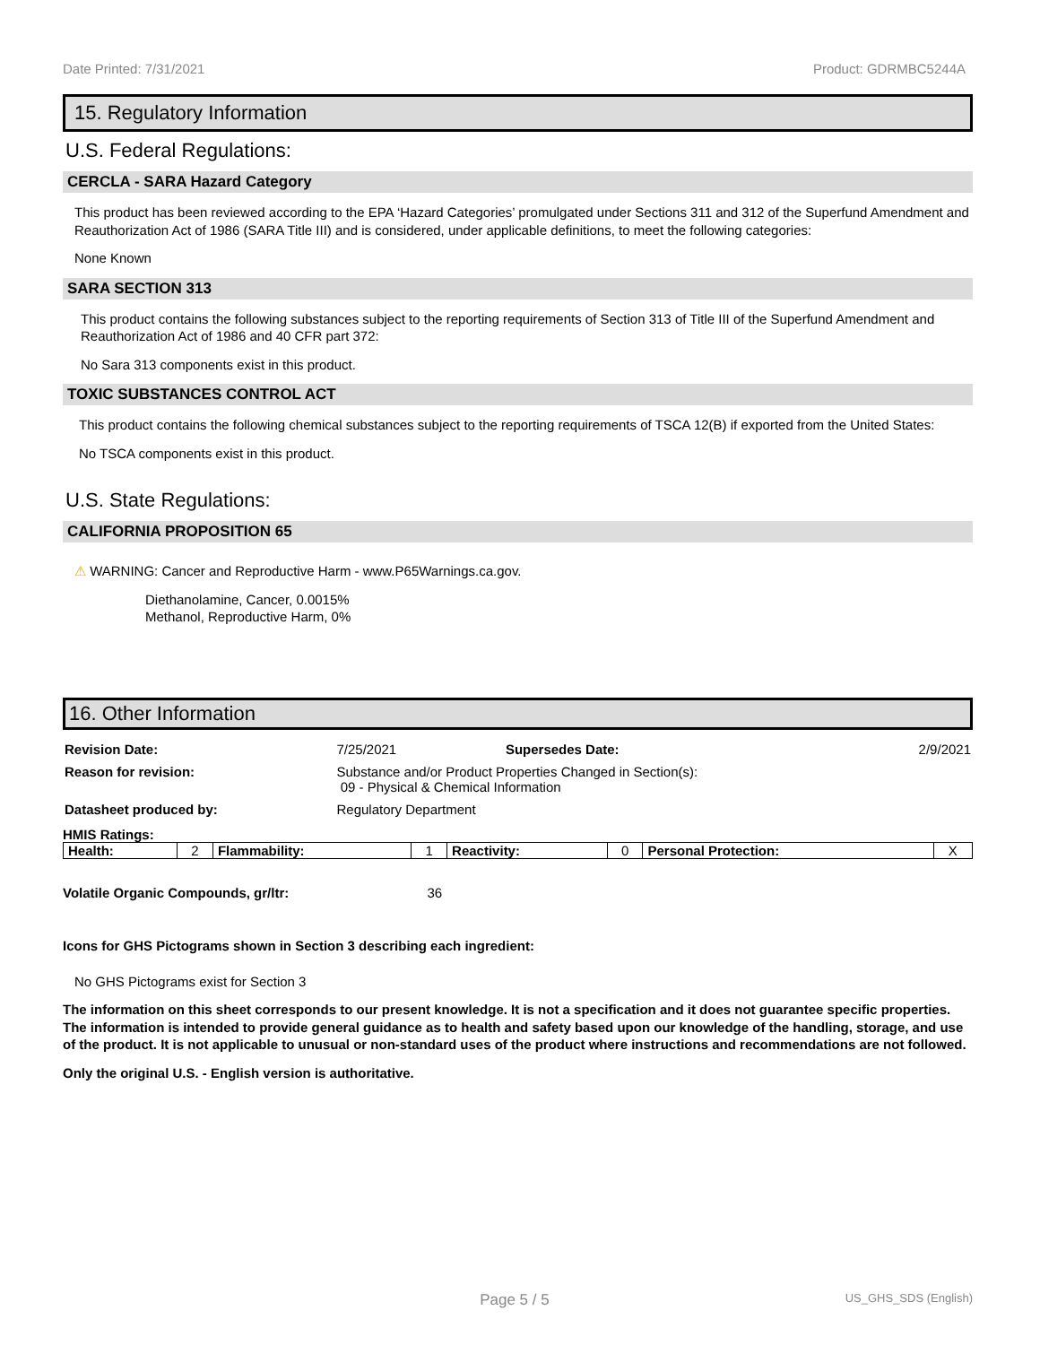Date Printed: 7/31/2021 Product: GDRMBC5244A
15. Regulatory Information
U.S. Federal Regulations:
CERCLA - SARA Hazard Category
This product has been reviewed according to the EPA ‘Hazard Categories’ promulgated under Sections 311 and 312 of the Superfund Amendment and Reauthorization Act of 1986 (SARA Title III) and is considered, under applicable definitions, to meet the following categories:
None Known
SARA SECTION 313
This product contains the following substances subject to the reporting requirements of Section 313 of Title III of the Superfund Amendment and Reauthorization Act of 1986 and 40 CFR part 372:
No Sara 313 components exist in this product.
TOXIC SUBSTANCES CONTROL ACT
This product contains the following chemical substances subject to the reporting requirements of TSCA 12(B) if exported from the United States:
No TSCA components exist in this product.
U.S. State Regulations:
CALIFORNIA PROPOSITION 65
⚠ WARNING: Cancer and Reproductive Harm - www.P65Warnings.ca.gov.
Diethanolamine, Cancer, 0.0015%
Methanol, Reproductive Harm, 0%
16. Other Information
| Revision Date: | 7/25/2021 | Supersedes Date: | 2/9/2021 |
| Reason for revision: | Substance and/or Product Properties Changed in Section(s): 09 - Physical & Chemical Information | | |
| Datasheet produced by: | Regulatory Department | | |
HMIS Ratings:
| Health: | 2 | Flammability: | 1 | Reactivity: | 0 | Personal Protection: | X |
Volatile Organic Compounds, gr/ltr: 36
Icons for GHS Pictograms shown in Section 3 describing each ingredient:
No GHS Pictograms exist for Section 3
The information on this sheet corresponds to our present knowledge. It is not a specification and it does not guarantee specific properties. The information is intended to provide general guidance as to health and safety based upon our knowledge of the handling, storage, and use of the product. It is not applicable to unusual or non-standard uses of the product where instructions and recommendations are not followed.
Only the original U.S. - English version is authoritative.
Page 5 / 5 US_GHS_SDS (English)